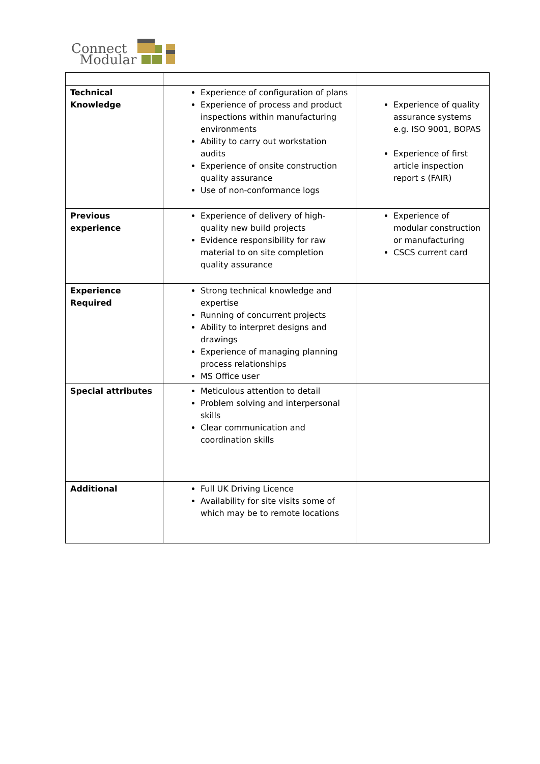Connect
Modular
| Technical Knowledge | Experience of configuration of plans Experience of process and product inspections within manufacturing environments Ability to carry out workstation audits Experience of onsite construction quality assurance Use of non-conformance logs | Experience of quality assurance systems e.g. ISO 9001, BOPAS Experience of first article inspection report s (FAIR) |
| Previous experience | Experience of delivery of high-quality new build projects Evidence responsibility for raw material to on site completion quality assurance | Experience of modular construction or manufacturing CSCS current card |
| Experience Required | Strong technical knowledge and expertise Running of concurrent projects Ability to interpret designs and drawings Experience of managing planning process relationships MS Office user | |
| Special attributes | Meticulous attention to detail Problem solving and interpersonal skills Clear communication and coordination skills | |
| Additional | Full UK Driving Licence Availability for site visits some of which may be to remote locations | |